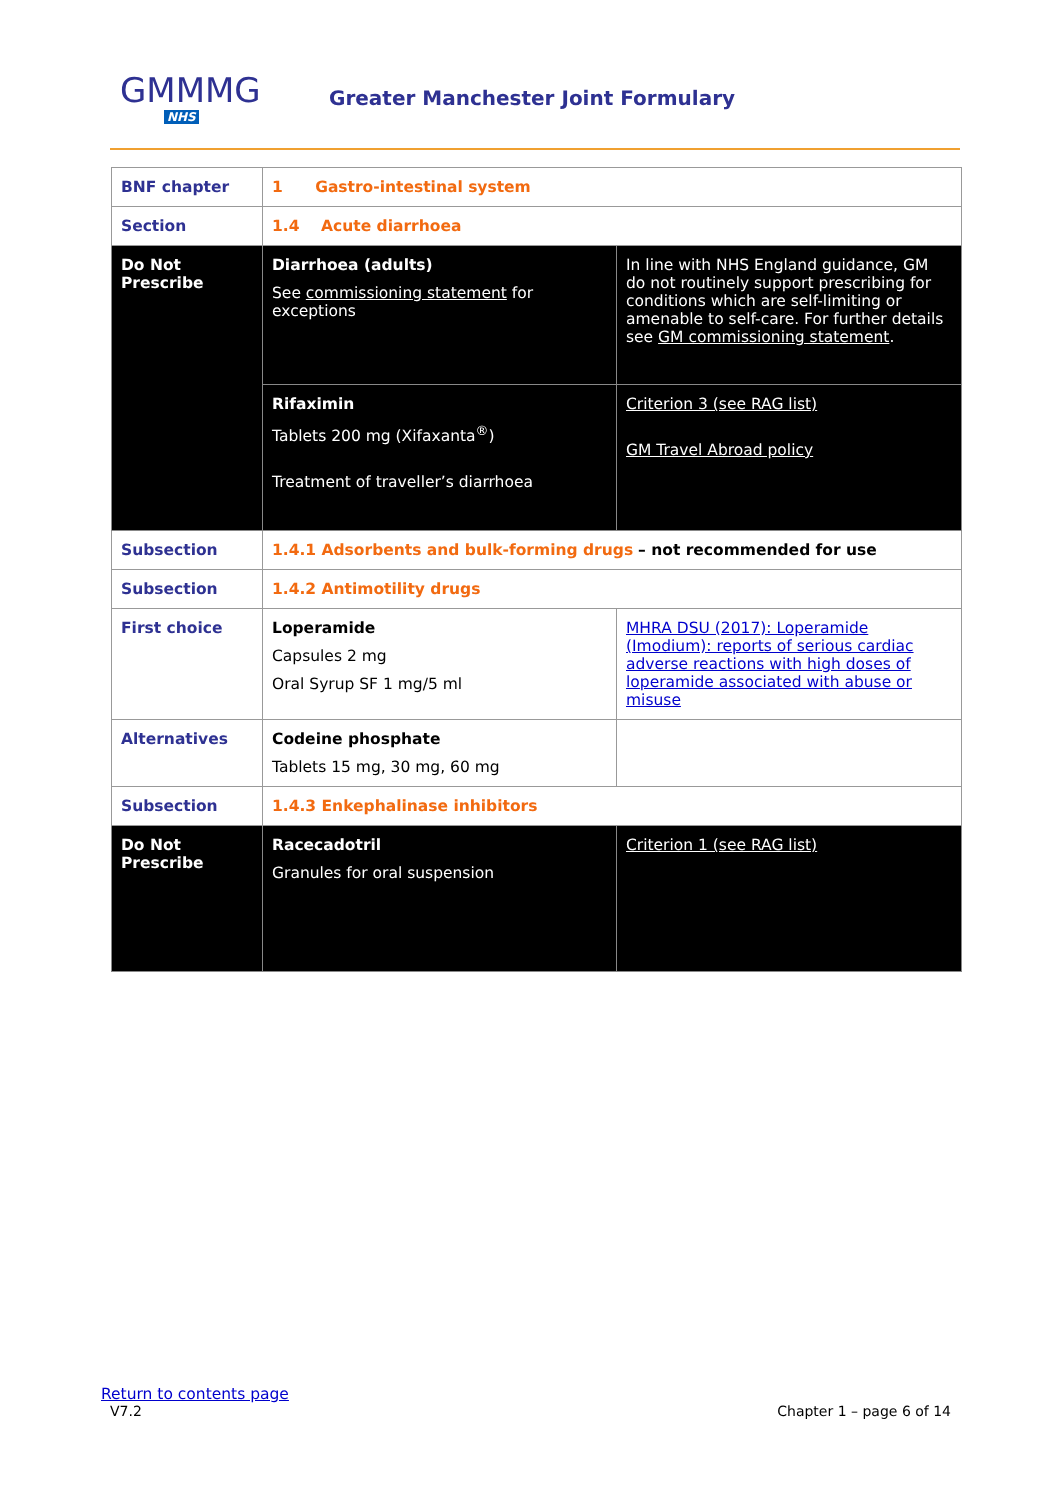GMMMG
NHS
Greater Manchester Joint Formulary
| BNF chapter | 1 Gastro-intestinal system | |
| Section | 1.4 Acute diarrhoea | |
| Do Not Prescribe | Diarrhoea (adults) See commissioning statement for exceptions | In line with NHS England guidance, GM do not routinely support prescribing for conditions which are self-limiting or amenable to self-care. For further details see GM commissioning statement . |
| | Rifaximin Tablets 200 mg (Xifaxanta<sup>®</sup>) Treatment of traveller’s diarrhoea | Criterion 3 (see RAG list) GM Travel Abroad policy |
| Subsection | 1.4.1 Adsorbents and bulk-forming drugs – not recommended for use | |
| Subsection | 1.4.2 Antimotility drugs | |
| First choice | Loperamide Capsules 2 mg Oral Syrup SF 1 mg/5 ml | MHRA DSU (2017): Loperamide (Imodium): reports of serious cardiac adverse reactions with high doses of loperamide associated with abuse or misuse |
| Alternatives | Codeine phosphate Tablets 15 mg, 30 mg, 60 mg | |
| Subsection | 1.4.3 Enkephalinase inhibitors | |
| Do Not Prescribe | Racecadotril Granules for oral suspension | Criterion 1 (see RAG list) |
Return to contents page
V7.2 Chapter 1 – page 6 of 14